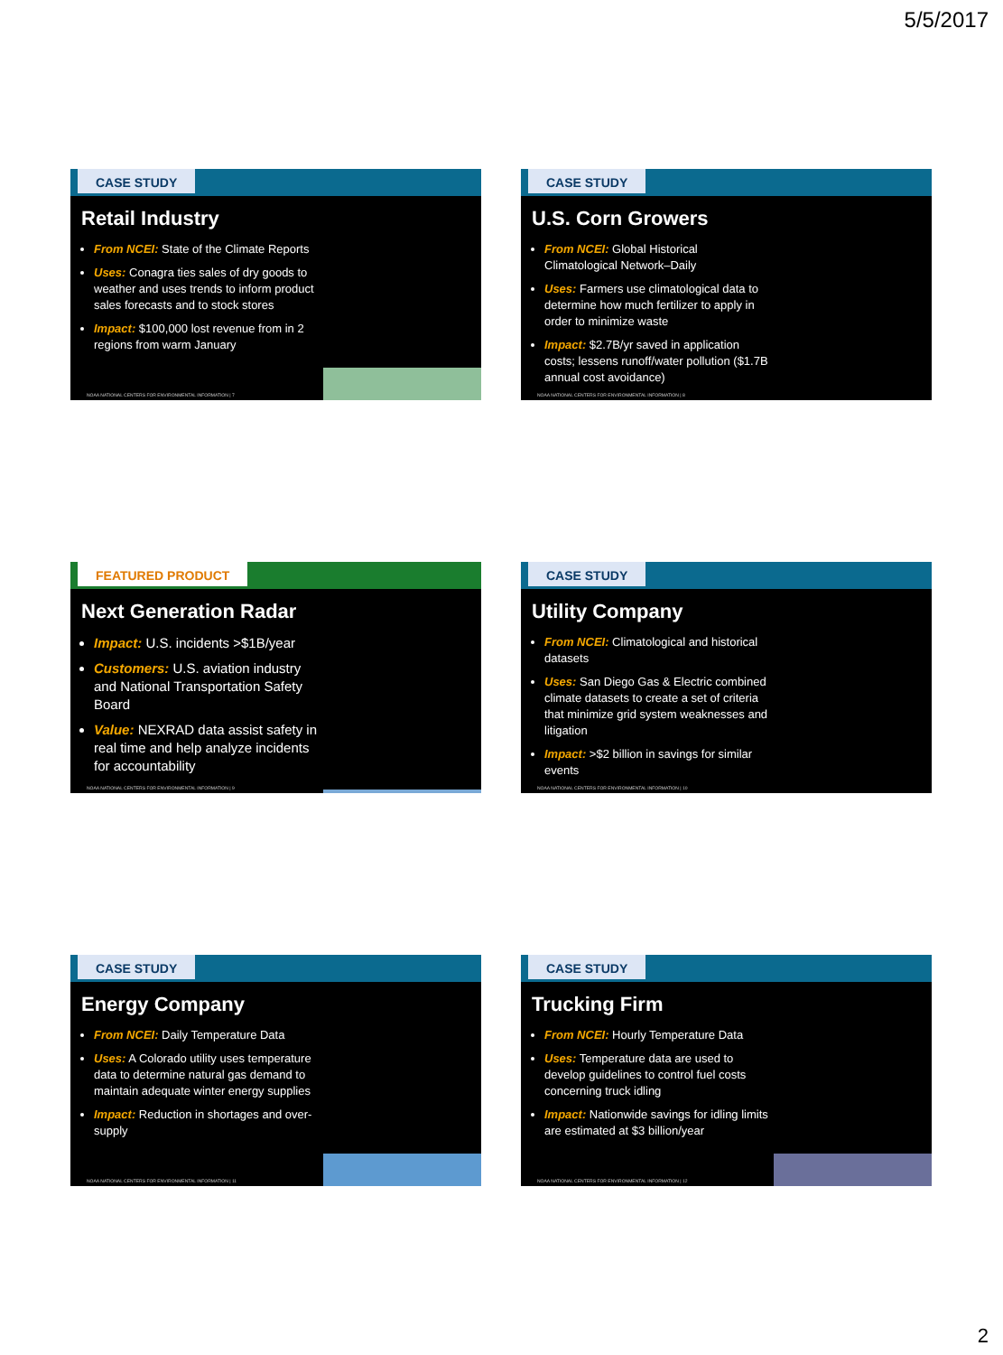5/5/2017
CASE STUDY
Retail Industry
From NCEI: State of the Climate Reports
Uses: Conagra ties sales of dry goods to weather and uses trends to inform product sales forecasts and to stock stores
Impact: $100,000 lost revenue from in 2 regions from warm January
NOAA NATIONAL CENTERS FOR ENVIRONMENTAL INFORMATION | 7
CASE STUDY
U.S. Corn Growers
From NCEI: Global Historical Climatological Network–Daily
Uses: Farmers use climatological data to determine how much fertilizer to apply in order to minimize waste
Impact: $2.7B/yr saved in application costs; lessens runoff/water pollution ($1.7B annual cost avoidance)
NOAA NATIONAL CENTERS FOR ENVIRONMENTAL INFORMATION | 8
FEATURED PRODUCT
Next Generation Radar
Impact: U.S. incidents >$1B/year
Customers: U.S. aviation industry and National Transportation Safety Board
Value: NEXRAD data assist safety in real time and help analyze incidents for accountability
NOAA NATIONAL CENTERS FOR ENVIRONMENTAL INFORMATION | 9
CASE STUDY
Utility Company
From NCEI: Climatological and historical datasets
Uses: San Diego Gas & Electric combined climate datasets to create a set of criteria that minimize grid system weaknesses and litigation
Impact: >$2 billion in savings for similar events
NOAA NATIONAL CENTERS FOR ENVIRONMENTAL INFORMATION | 10
CASE STUDY
Energy Company
From NCEI: Daily Temperature Data
Uses: A Colorado utility uses temperature data to determine natural gas demand to maintain adequate winter energy supplies
Impact: Reduction in shortages and over-supply
NOAA NATIONAL CENTERS FOR ENVIRONMENTAL INFORMATION | 11
CASE STUDY
Trucking Firm
From NCEI: Hourly Temperature Data
Uses: Temperature data are used to develop guidelines to control fuel costs concerning truck idling
Impact: Nationwide savings for idling limits are estimated at $3 billion/year
NOAA NATIONAL CENTERS FOR ENVIRONMENTAL INFORMATION | 12
2